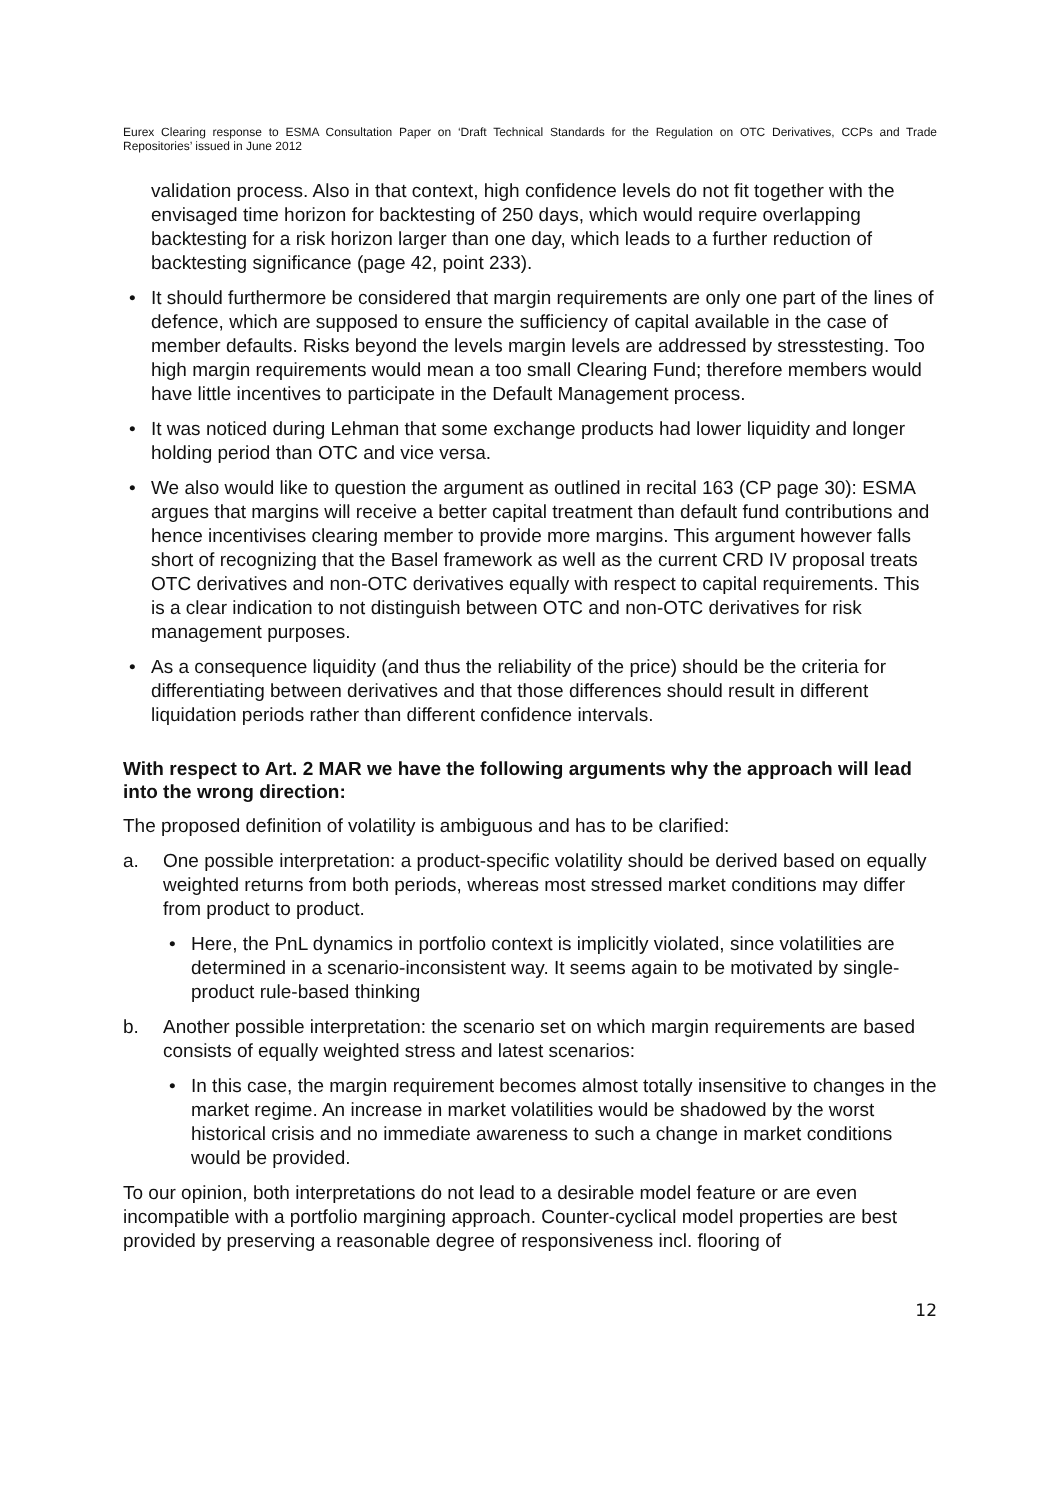Eurex Clearing response to ESMA Consultation Paper on ‘Draft Technical Standards for the Regulation on OTC Derivatives, CCPs and Trade Repositories’ issued in June 2012
validation process. Also in that context, high confidence levels do not fit together with the envisaged time horizon for backtesting of 250 days, which would require overlapping backtesting for a risk horizon larger than one day, which leads to a further reduction of backtesting significance (page 42, point 233).
• It should furthermore be considered that margin requirements are only one part of the lines of defence, which are supposed to ensure the sufficiency of capital available in the case of member defaults. Risks beyond the levels margin levels are addressed by stresstesting. Too high margin requirements would mean a too small Clearing Fund; therefore members would have little incentives to participate in the Default Management process.
• It was noticed during Lehman that some exchange products had lower liquidity and longer holding period than OTC and vice versa.
• We also would like to question the argument as outlined in recital 163 (CP page 30): ESMA argues that margins will receive a better capital treatment than default fund contributions and hence incentivises clearing member to provide more margins. This argument however falls short of recognizing that the Basel framework as well as the current CRD IV proposal treats OTC derivatives and non-OTC derivatives equally with respect to capital requirements. This is a clear indication to not distinguish between OTC and non-OTC derivatives for risk management purposes.
• As a consequence liquidity (and thus the reliability of the price) should be the criteria for differentiating between derivatives and that those differences should result in different liquidation periods rather than different confidence intervals.
With respect to Art. 2 MAR we have the following arguments why the approach will lead into the wrong direction:
The proposed definition of volatility is ambiguous and has to be clarified:
a. One possible interpretation: a product-specific volatility should be derived based on equally weighted returns from both periods, whereas most stressed market conditions may differ from product to product.
• Here, the PnL dynamics in portfolio context is implicitly violated, since volatilities are determined in a scenario-inconsistent way. It seems again to be motivated by single-product rule-based thinking
b. Another possible interpretation: the scenario set on which margin requirements are based consists of equally weighted stress and latest scenarios:
• In this case, the margin requirement becomes almost totally insensitive to changes in the market regime. An increase in market volatilities would be shadowed by the worst historical crisis and no immediate awareness to such a change in market conditions would be provided.
To our opinion, both interpretations do not lead to a desirable model feature or are even incompatible with a portfolio margining approach. Counter-cyclical model properties are best provided by preserving a reasonable degree of responsiveness incl. flooring of
12